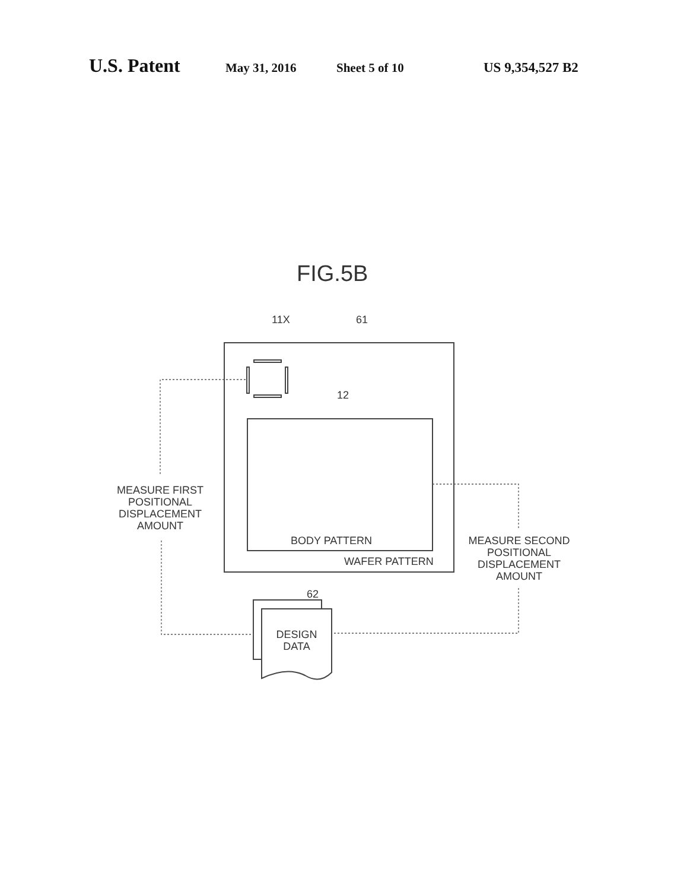U.S. Patent May 31, 2016 Sheet 5 of 10 US 9,354,527 B2
FIG.5B
11X 61
12
MEASURE FIRST POSITIONAL DISPLACEMENT AMOUNT
BODY PATTERN
WAFER PATTERN
MEASURE SECOND POSITIONAL DISPLACEMENT AMOUNT
62
DESIGN DATA